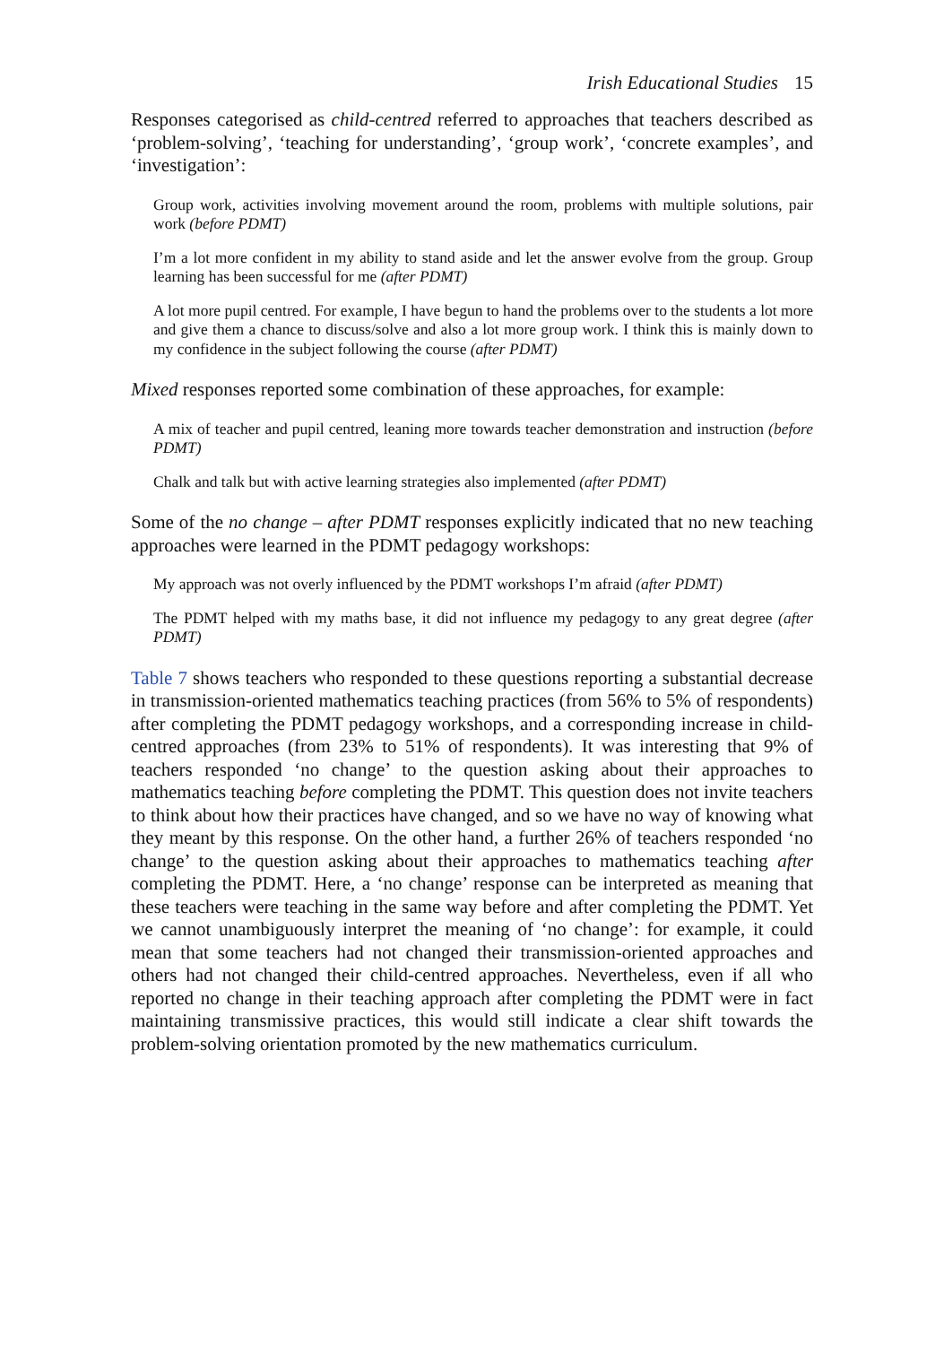Irish Educational Studies 15
Responses categorised as child-centred referred to approaches that teachers described as ‘problem-solving’, ‘teaching for understanding’, ‘group work’, ‘concrete examples’, and ‘investigation’:
Group work, activities involving movement around the room, problems with multiple solutions, pair work (before PDMT)
I’m a lot more confident in my ability to stand aside and let the answer evolve from the group. Group learning has been successful for me (after PDMT)
A lot more pupil centred. For example, I have begun to hand the problems over to the students a lot more and give them a chance to discuss/solve and also a lot more group work. I think this is mainly down to my confidence in the subject following the course (after PDMT)
Mixed responses reported some combination of these approaches, for example:
A mix of teacher and pupil centred, leaning more towards teacher demonstration and instruction (before PDMT)
Chalk and talk but with active learning strategies also implemented (after PDMT)
Some of the no change – after PDMT responses explicitly indicated that no new teaching approaches were learned in the PDMT pedagogy workshops:
My approach was not overly influenced by the PDMT workshops I’m afraid (after PDMT)
The PDMT helped with my maths base, it did not influence my pedagogy to any great degree (after PDMT)
Table 7 shows teachers who responded to these questions reporting a substantial decrease in transmission-oriented mathematics teaching practices (from 56% to 5% of respondents) after completing the PDMT pedagogy workshops, and a corresponding increase in child-centred approaches (from 23% to 51% of respondents). It was interesting that 9% of teachers responded ‘no change’ to the question asking about their approaches to mathematics teaching before completing the PDMT. This question does not invite teachers to think about how their practices have changed, and so we have no way of knowing what they meant by this response. On the other hand, a further 26% of teachers responded ‘no change’ to the question asking about their approaches to mathematics teaching after completing the PDMT. Here, a ‘no change’ response can be interpreted as meaning that these teachers were teaching in the same way before and after completing the PDMT. Yet we cannot unambiguously interpret the meaning of ‘no change’: for example, it could mean that some teachers had not changed their transmission-oriented approaches and others had not changed their child-centred approaches. Nevertheless, even if all who reported no change in their teaching approach after completing the PDMT were in fact maintaining transmissive practices, this would still indicate a clear shift towards the problem-solving orientation promoted by the new mathematics curriculum.